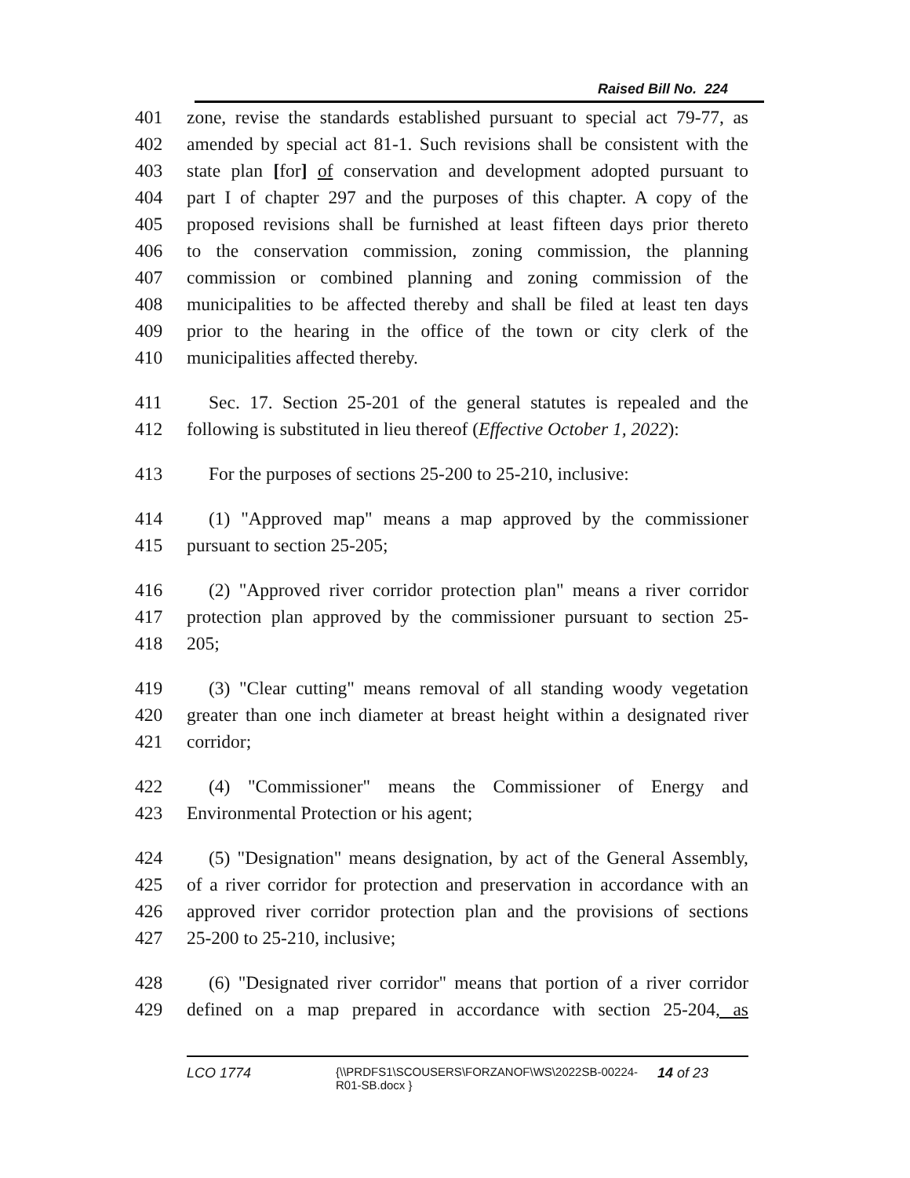Raised Bill No. 224
401 zone, revise the standards established pursuant to special act 79-77, as
402 amended by special act 81-1. Such revisions shall be consistent with the
403 state plan [for] of conservation and development adopted pursuant to
404 part I of chapter 297 and the purposes of this chapter. A copy of the
405 proposed revisions shall be furnished at least fifteen days prior thereto
406 to the conservation commission, zoning commission, the planning
407 commission or combined planning and zoning commission of the
408 municipalities to be affected thereby and shall be filed at least ten days
409 prior to the hearing in the office of the town or city clerk of the
410 municipalities affected thereby.
411 Sec. 17. Section 25-201 of the general statutes is repealed and the
412 following is substituted in lieu thereof (Effective October 1, 2022):
413 For the purposes of sections 25-200 to 25-210, inclusive:
414 (1) "Approved map" means a map approved by the commissioner
415 pursuant to section 25-205;
416 (2) "Approved river corridor protection plan" means a river corridor
417 protection plan approved by the commissioner pursuant to section 25-
418 205;
419 (3) "Clear cutting" means removal of all standing woody vegetation
420 greater than one inch diameter at breast height within a designated river
421 corridor;
422 (4) "Commissioner" means the Commissioner of Energy and
423 Environmental Protection or his agent;
424 (5) "Designation" means designation, by act of the General Assembly,
425 of a river corridor for protection and preservation in accordance with an
426 approved river corridor protection plan and the provisions of sections
427 25-200 to 25-210, inclusive;
428 (6) "Designated river corridor" means that portion of a river corridor
429 defined on a map prepared in accordance with section 25-204, as
LCO 1774 {\\PRDFS1\SCOUSERS\FORZANOF\WS\2022SB-00224-R01-SB.docx } 14 of 23